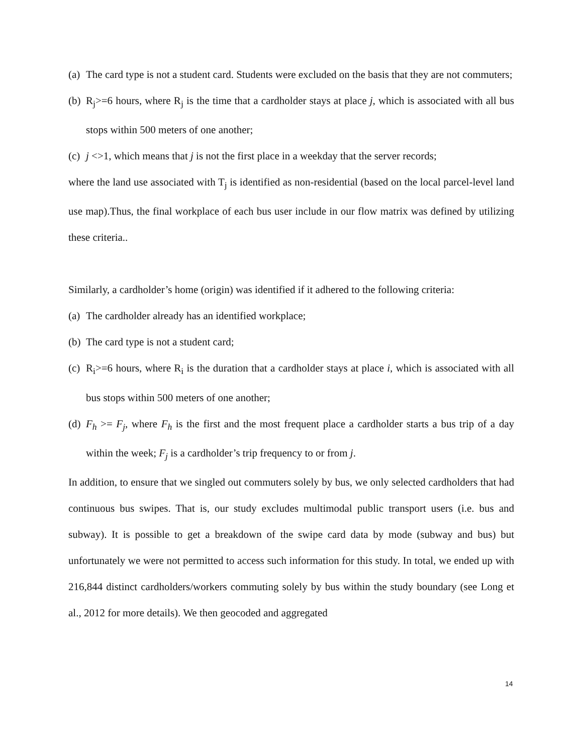(a) The card type is not a student card. Students were excluded on the basis that they are not commuters;
(b) R<sub>j</sub>>=6 hours, where R<sub>j</sub> is the time that a cardholder stays at place j, which is associated with all bus stops within 500 meters of one another;
(c) j <>1, which means that j is not the first place in a weekday that the server records;
where the land use associated with T<sub>j</sub> is identified as non-residential (based on the local parcel-level land use map).Thus, the final workplace of each bus user include in our flow matrix was defined by utilizing these criteria..
Similarly, a cardholder’s home (origin) was identified if it adhered to the following criteria:
(a) The cardholder already has an identified workplace;
(b) The card type is not a student card;
(c) R<sub>i</sub>>=6 hours, where R<sub>i</sub> is the duration that a cardholder stays at place i, which is associated with all bus stops within 500 meters of one another;
(d) F<sub>h</sub> >= F<sub>j</sub>, where F<sub>h</sub> is the first and the most frequent place a cardholder starts a bus trip of a day within the week; F<sub>j</sub> is a cardholder’s trip frequency to or from j.
In addition, to ensure that we singled out commuters solely by bus, we only selected cardholders that had continuous bus swipes. That is, our study excludes multimodal public transport users (i.e. bus and subway). It is possible to get a breakdown of the swipe card data by mode (subway and bus) but unfortunately we were not permitted to access such information for this study. In total, we ended up with 216,844 distinct cardholders/workers commuting solely by bus within the study boundary (see Long et al., 2012 for more details). We then geocoded and aggregated
14